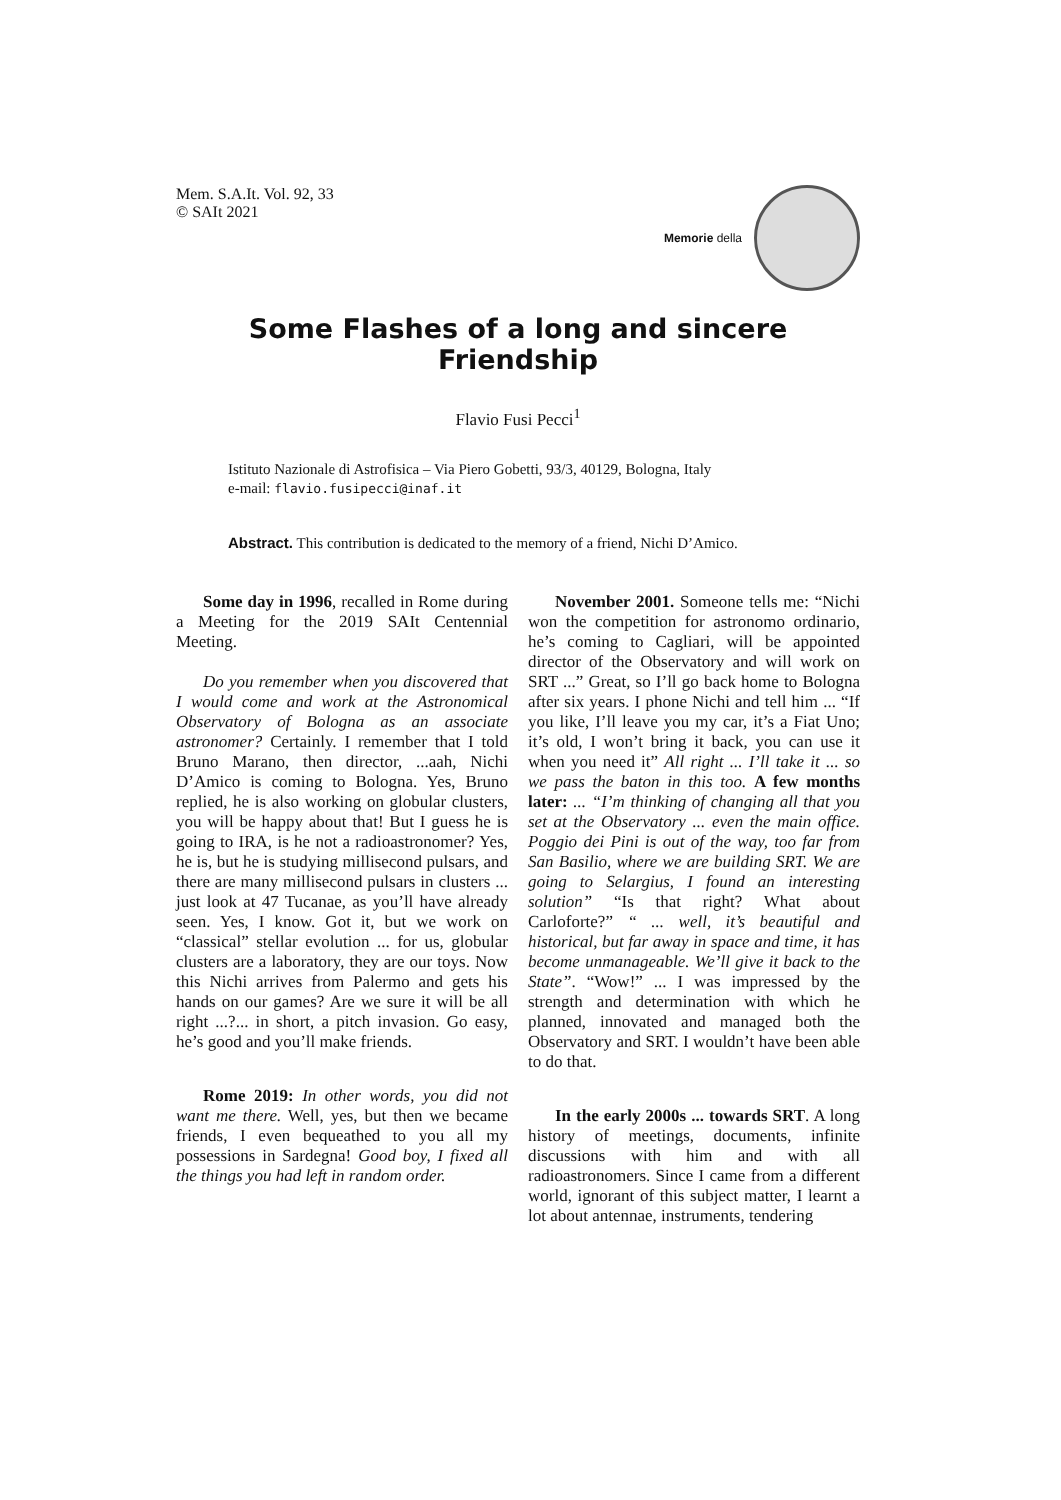Mem. S.A.It. Vol. 92, 33
© SAIt 2021
Memorie della
Some Flashes of a long and sincere Friendship
Flavio Fusi Pecci<sup>1</sup>
Istituto Nazionale di Astrofisica – Via Piero Gobetti, 93/3, 40129, Bologna, Italy
e-mail: flavio.fusipecci@inaf.it
Abstract. This contribution is dedicated to the memory of a friend, Nichi D’Amico.
Some day in 1996, recalled in Rome during a Meeting for the 2019 SAIt Centennial Meeting.
Do you remember when you discovered that I would come and work at the Astronomical Observatory of Bologna as an associate astronomer? Certainly. I remember that I told Bruno Marano, then director, ...aah, Nichi D’Amico is coming to Bologna. Yes, Bruno replied, he is also working on globular clusters, you will be happy about that! But I guess he is going to IRA, is he not a radioastronomer? Yes, he is, but he is studying millisecond pulsars, and there are many millisecond pulsars in clusters ... just look at 47 Tucanae, as you’ll have already seen. Yes, I know. Got it, but we work on “classical” stellar evolution ... for us, globular clusters are a laboratory, they are our toys. Now this Nichi arrives from Palermo and gets his hands on our games? Are we sure it will be all right ...?... in short, a pitch invasion. Go easy, he’s good and you’ll make friends.
Rome 2019: In other words, you did not want me there. Well, yes, but then we became friends, I even bequeathed to you all my possessions in Sardegna! Good boy, I fixed all the things you had left in random order.
November 2001. Someone tells me: “Nichi won the competition for astronomo ordinario, he’s coming to Cagliari, will be appointed director of the Observatory and will work on SRT ...” Great, so I’ll go back home to Bologna after six years. I phone Nichi and tell him ... “If you like, I’ll leave you my car, it’s a Fiat Uno; it’s old, I won’t bring it back, you can use it when you need it” All right ... I’ll take it ... so we pass the baton in this too. A few months later: ... “I’m thinking of changing all that you set at the Observatory ... even the main office. Poggio dei Pini is out of the way, too far from San Basilio, where we are building SRT. We are going to Selargius, I found an interesting solution” “Is that right? What about Carloforte?” “ ... well, it’s beautiful and historical, but far away in space and time, it has become unmanageable. We’ll give it back to the State”. “Wow!” ... I was impressed by the strength and determination with which he planned, innovated and managed both the Observatory and SRT. I wouldn’t have been able to do that.
In the early 2000s ... towards SRT. A long history of meetings, documents, infinite discussions with him and with all radioastronomers. Since I came from a different world, ignorant of this subject matter, I learnt a lot about antennae, instruments, tendering